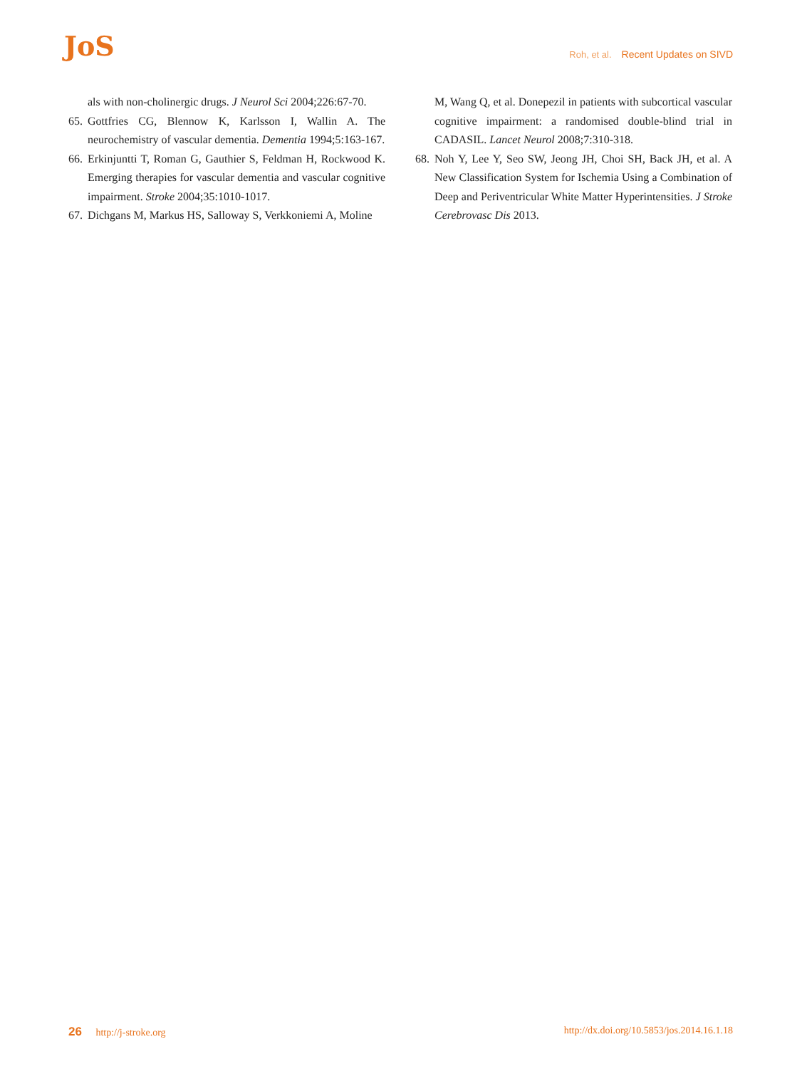JoS
Roh, et al. Recent Updates on SIVD
als with non-cholinergic drugs. J Neurol Sci 2004;226:67-70.
65.
Gottfries CG, Blennow K, Karlsson I, Wallin A. The neurochemistry of vascular dementia. Dementia 1994;5:163-167.
66.
Erkinjuntti T, Roman G, Gauthier S, Feldman H, Rockwood K. Emerging therapies for vascular dementia and vascular cognitive impairment. Stroke 2004;35:1010-1017.
67.
Dichgans M, Markus HS, Salloway S, Verkkoniemi A, Moline
M, Wang Q, et al. Donepezil in patients with subcortical vascular cognitive impairment: a randomised double-blind trial in CADASIL. Lancet Neurol 2008;7:310-318.
68.
Noh Y, Lee Y, Seo SW, Jeong JH, Choi SH, Back JH, et al. A New Classification System for Ischemia Using a Combination of Deep and Periventricular White Matter Hyperintensities. J Stroke Cerebrovasc Dis 2013.
26 http://j-stroke.org http://dx.doi.org/10.5853/jos.2014.16.1.18